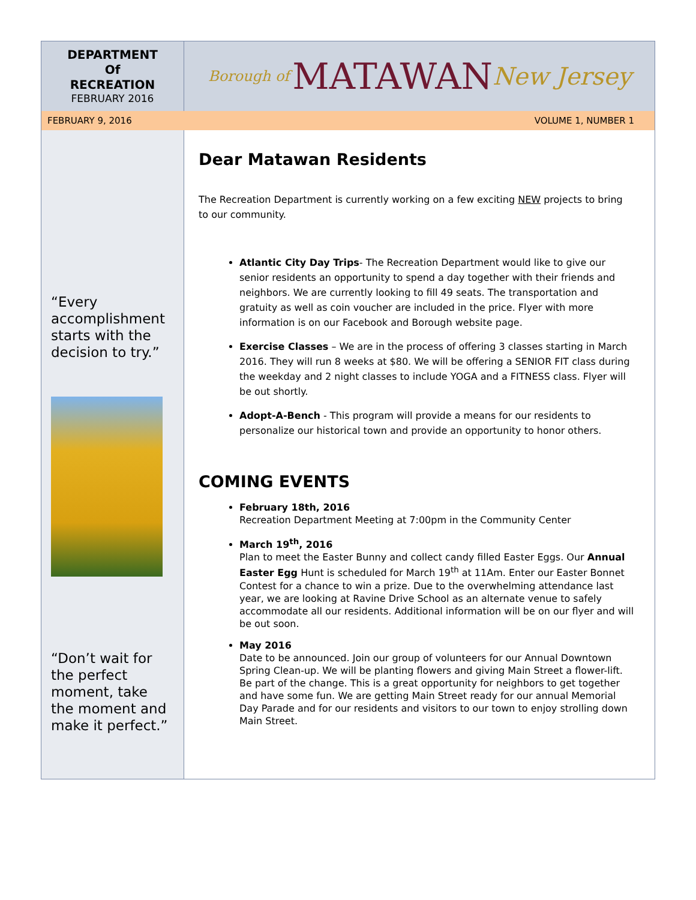DEPARTMENT
Of
RECREATION
FEBRUARY 2016
Borough of MATAWAN New Jersey
FEBRUARY 9, 2016 VOLUME 1, NUMBER 1
“Every accomplishment starts with the decision to try.”
“Don’t wait for the perfect moment, take the moment and make it perfect.”
Dear Matawan Residents
The Recreation Department is currently working on a few exciting NEW projects to bring to our community.
Atlantic City Day Trips- The Recreation Department would like to give our senior residents an opportunity to spend a day together with their friends and neighbors. We are currently looking to fill 49 seats. The transportation and gratuity as well as coin voucher are included in the price. Flyer with more information is on our Facebook and Borough website page.
Exercise Classes – We are in the process of offering 3 classes starting in March 2016. They will run 8 weeks at $80. We will be offering a SENIOR FIT class during the weekday and 2 night classes to include YOGA and a FITNESS class. Flyer will be out shortly.
Adopt-A-Bench - This program will provide a means for our residents to personalize our historical town and provide an opportunity to honor others.
COMING EVENTS
February 18th, 2016
Recreation Department Meeting at 7:00pm in the Community Center
March 19<sup>th</sup>, 2016
Plan to meet the Easter Bunny and collect candy filled Easter Eggs. Our Annual Easter Egg Hunt is scheduled for March 19<sup>th</sup> at 11Am. Enter our Easter Bonnet Contest for a chance to win a prize. Due to the overwhelming attendance last year, we are looking at Ravine Drive School as an alternate venue to safely accommodate all our residents. Additional information will be on our flyer and will be out soon.
May 2016
Date to be announced. Join our group of volunteers for our Annual Downtown Spring Clean-up. We will be planting flowers and giving Main Street a flower-lift. Be part of the change. This is a great opportunity for neighbors to get together and have some fun. We are getting Main Street ready for our annual Memorial Day Parade and for our residents and visitors to our town to enjoy strolling down Main Street.